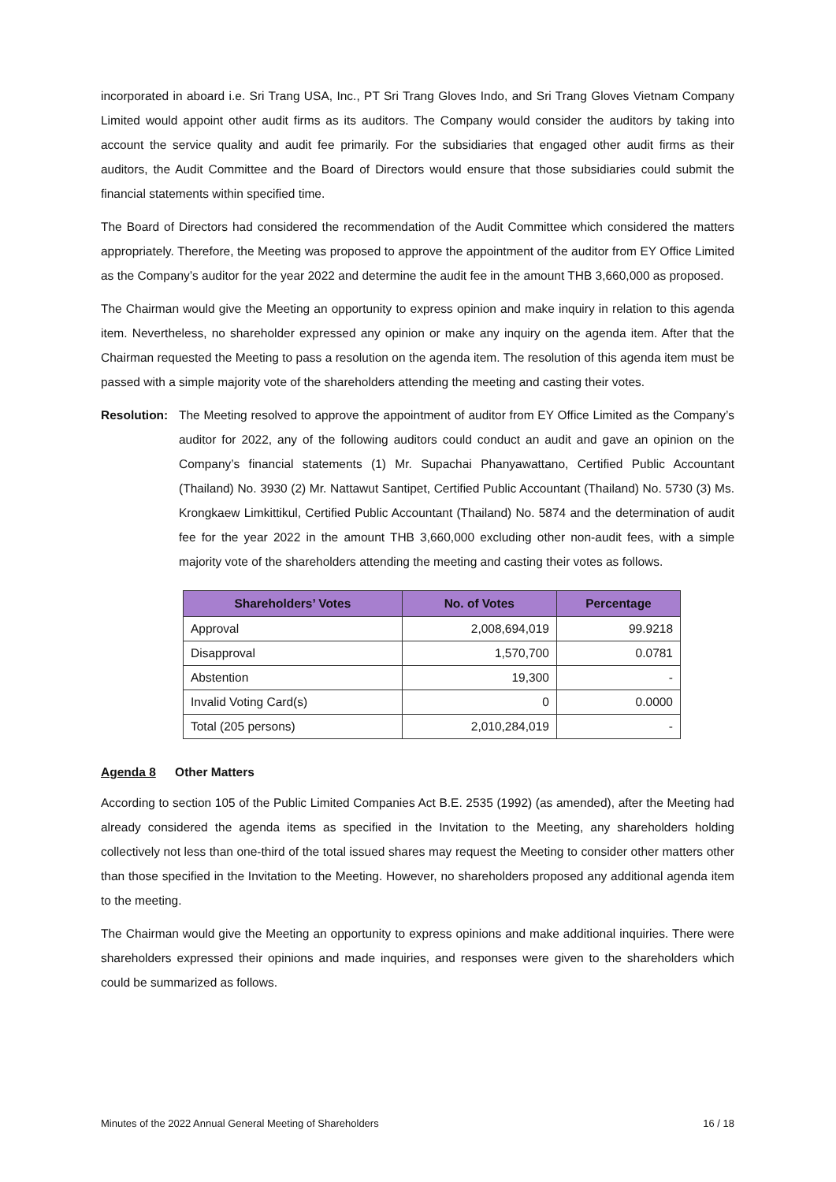incorporated in aboard i.e. Sri Trang USA, Inc., PT Sri Trang Gloves Indo, and Sri Trang Gloves Vietnam Company Limited would appoint other audit firms as its auditors. The Company would consider the auditors by taking into account the service quality and audit fee primarily. For the subsidiaries that engaged other audit firms as their auditors, the Audit Committee and the Board of Directors would ensure that those subsidiaries could submit the financial statements within specified time.
The Board of Directors had considered the recommendation of the Audit Committee which considered the matters appropriately. Therefore, the Meeting was proposed to approve the appointment of the auditor from EY Office Limited as the Company’s auditor for the year 2022 and determine the audit fee in the amount THB 3,660,000 as proposed.
The Chairman would give the Meeting an opportunity to express opinion and make inquiry in relation to this agenda item. Nevertheless, no shareholder expressed any opinion or make any inquiry on the agenda item. After that the Chairman requested the Meeting to pass a resolution on the agenda item. The resolution of this agenda item must be passed with a simple majority vote of the shareholders attending the meeting and casting their votes.
Resolution:
The Meeting resolved to approve the appointment of auditor from EY Office Limited as the Company’s auditor for 2022, any of the following auditors could conduct an audit and gave an opinion on the Company’s financial statements (1) Mr. Supachai Phanyawattano, Certified Public Accountant (Thailand) No. 3930 (2) Mr. Nattawut Santipet, Certified Public Accountant (Thailand) No. 5730 (3) Ms. Krongkaew Limkittikul, Certified Public Accountant (Thailand) No. 5874 and the determination of audit fee for the year 2022 in the amount THB 3,660,000 excluding other non-audit fees, with a simple majority vote of the shareholders attending the meeting and casting their votes as follows.
| Shareholders’ Votes | No. of Votes | Percentage |
| --- | --- | --- |
| Approval | 2,008,694,019 | 99.9218 |
| Disapproval | 1,570,700 | 0.0781 |
| Abstention | 19,300 | - |
| Invalid Voting Card(s) | 0 | 0.0000 |
| Total (205 persons) | 2,010,284,019 | - |
Agenda 8 Other Matters
According to section 105 of the Public Limited Companies Act B.E. 2535 (1992) (as amended), after the Meeting had already considered the agenda items as specified in the Invitation to the Meeting, any shareholders holding collectively not less than one-third of the total issued shares may request the Meeting to consider other matters other than those specified in the Invitation to the Meeting. However, no shareholders proposed any additional agenda item to the meeting.
The Chairman would give the Meeting an opportunity to express opinions and make additional inquiries. There were shareholders expressed their opinions and made inquiries, and responses were given to the shareholders which could be summarized as follows.
Minutes of the 2022 Annual General Meeting of Shareholders 16 / 18